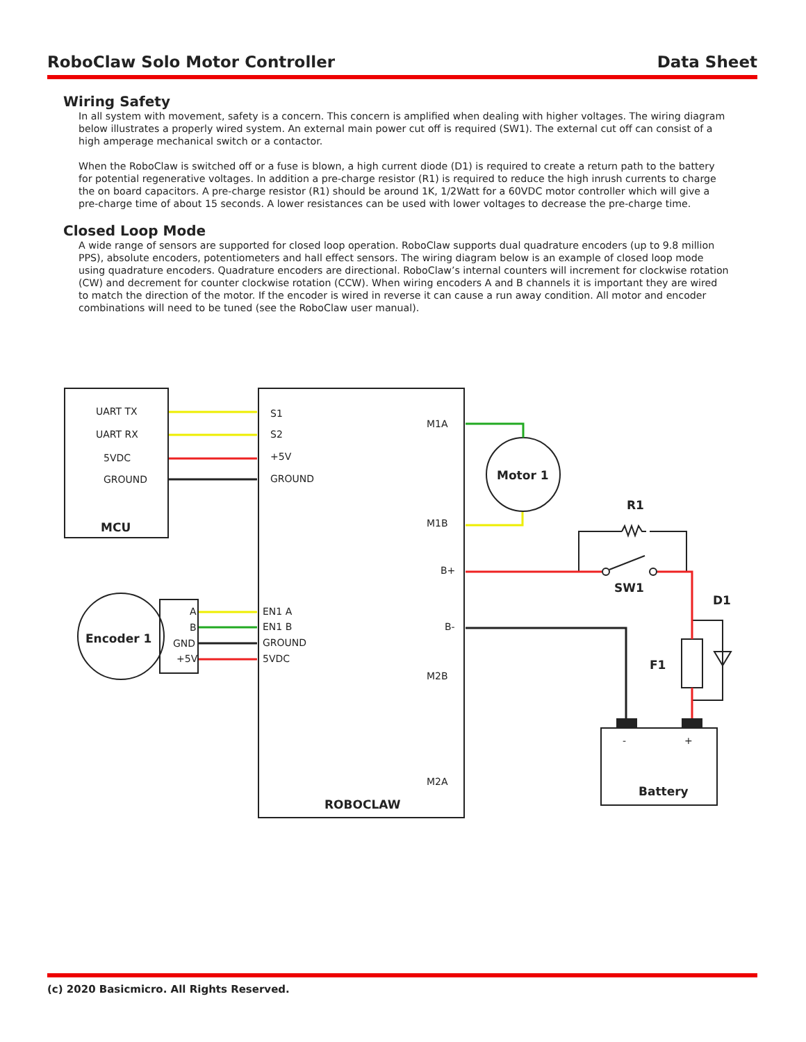RoboClaw Solo Motor Controller Data Sheet
Wiring Safety
In all system with movement, safety is a concern. This concern is amplified when dealing with higher voltages. The wiring diagram below illustrates a properly wired system. An external main power cut off is required (SW1). The external cut off can consist of a high amperage mechanical switch or a contactor.
When the RoboClaw is switched off or a fuse is blown, a high current diode (D1) is required to create a return path to the battery for potential regenerative voltages. In addition a pre-charge resistor (R1) is required to reduce the high inrush currents to charge the on board capacitors. A pre-charge resistor (R1) should be around 1K, 1/2Watt for a 60VDC motor controller which will give a pre-charge time of about 15 seconds. A lower resistances can be used with lower voltages to decrease the pre-charge time.
Closed Loop Mode
A wide range of sensors are supported for closed loop operation. RoboClaw supports dual quadrature encoders (up to 9.8 million PPS), absolute encoders, potentiometers and hall effect sensors. The wiring diagram below is an example of closed loop mode using quadrature encoders. Quadrature encoders are directional. RoboClaw’s internal counters will increment for clockwise rotation (CW) and decrement for counter clockwise rotation (CCW). When wiring encoders A and B channels it is important they are wired to match the direction of the motor. If the encoder is wired in reverse it can cause a run away condition. All motor and encoder combinations will need to be tuned (see the RoboClaw user manual).
UART TX
UART RX
5VDC
GROUND
MCU
S1
S2
+5V
GROUND
M1A
M1B
B+
B-
M2B
M2A
ROBOCLAW
Motor 1
Encoder 1
A
B
GND
+5V
EN1 A
EN1 B
GROUND
5VDC
R1
SW1
D1
F1
-
+
Battery
(c) 2020 Basicmicro. All Rights Reserved.